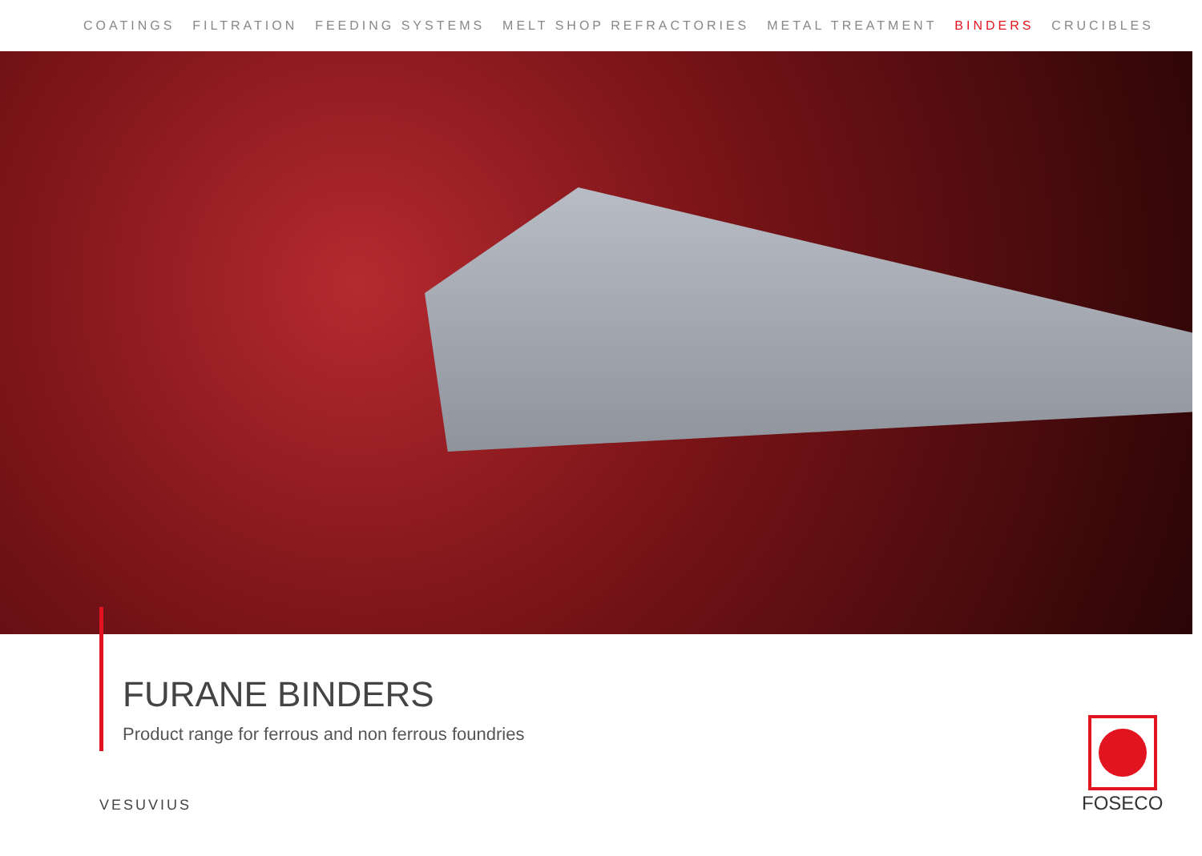COATINGS FILTRATION FEEDING SYSTEMS MELT SHOP REFRACTORIES METAL TREATMENT BINDERS CRUCIBLES
FURANE BINDERS
Product range for ferrous and non ferrous foundries
VESUVIUS
FOSECO